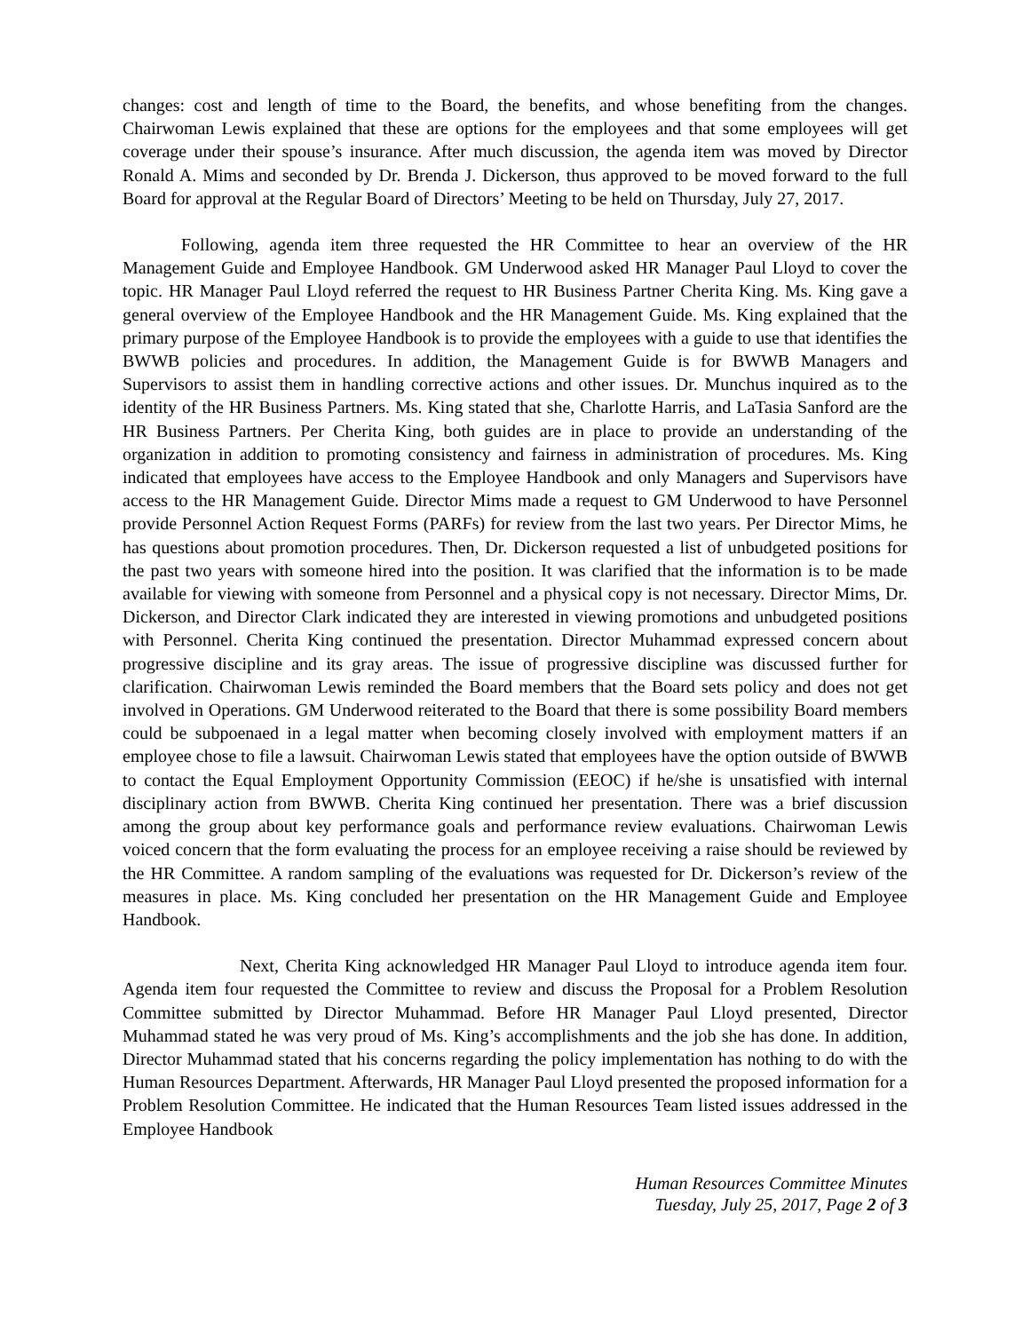changes: cost and length of time to the Board, the benefits, and whose benefiting from the changes. Chairwoman Lewis explained that these are options for the employees and that some employees will get coverage under their spouse’s insurance. After much discussion, the agenda item was moved by Director Ronald A. Mims and seconded by Dr. Brenda J. Dickerson, thus approved to be moved forward to the full Board for approval at the Regular Board of Directors’ Meeting to be held on Thursday, July 27, 2017.
Following, agenda item three requested the HR Committee to hear an overview of the HR Management Guide and Employee Handbook. GM Underwood asked HR Manager Paul Lloyd to cover the topic. HR Manager Paul Lloyd referred the request to HR Business Partner Cherita King. Ms. King gave a general overview of the Employee Handbook and the HR Management Guide. Ms. King explained that the primary purpose of the Employee Handbook is to provide the employees with a guide to use that identifies the BWWB policies and procedures. In addition, the Management Guide is for BWWB Managers and Supervisors to assist them in handling corrective actions and other issues. Dr. Munchus inquired as to the identity of the HR Business Partners. Ms. King stated that she, Charlotte Harris, and LaTasia Sanford are the HR Business Partners. Per Cherita King, both guides are in place to provide an understanding of the organization in addition to promoting consistency and fairness in administration of procedures. Ms. King indicated that employees have access to the Employee Handbook and only Managers and Supervisors have access to the HR Management Guide. Director Mims made a request to GM Underwood to have Personnel provide Personnel Action Request Forms (PARFs) for review from the last two years. Per Director Mims, he has questions about promotion procedures. Then, Dr. Dickerson requested a list of unbudgeted positions for the past two years with someone hired into the position. It was clarified that the information is to be made available for viewing with someone from Personnel and a physical copy is not necessary. Director Mims, Dr. Dickerson, and Director Clark indicated they are interested in viewing promotions and unbudgeted positions with Personnel. Cherita King continued the presentation. Director Muhammad expressed concern about progressive discipline and its gray areas. The issue of progressive discipline was discussed further for clarification. Chairwoman Lewis reminded the Board members that the Board sets policy and does not get involved in Operations. GM Underwood reiterated to the Board that there is some possibility Board members could be subpoenaed in a legal matter when becoming closely involved with employment matters if an employee chose to file a lawsuit. Chairwoman Lewis stated that employees have the option outside of BWWB to contact the Equal Employment Opportunity Commission (EEOC) if he/she is unsatisfied with internal disciplinary action from BWWB. Cherita King continued her presentation. There was a brief discussion among the group about key performance goals and performance review evaluations. Chairwoman Lewis voiced concern that the form evaluating the process for an employee receiving a raise should be reviewed by the HR Committee. A random sampling of the evaluations was requested for Dr. Dickerson’s review of the measures in place. Ms. King concluded her presentation on the HR Management Guide and Employee Handbook.
Next, Cherita King acknowledged HR Manager Paul Lloyd to introduce agenda item four. Agenda item four requested the Committee to review and discuss the Proposal for a Problem Resolution Committee submitted by Director Muhammad. Before HR Manager Paul Lloyd presented, Director Muhammad stated he was very proud of Ms. King’s accomplishments and the job she has done. In addition, Director Muhammad stated that his concerns regarding the policy implementation has nothing to do with the Human Resources Department. Afterwards, HR Manager Paul Lloyd presented the proposed information for a Problem Resolution Committee. He indicated that the Human Resources Team listed issues addressed in the Employee Handbook
Human Resources Committee Minutes
Tuesday, July 25, 2017, Page 2 of 3